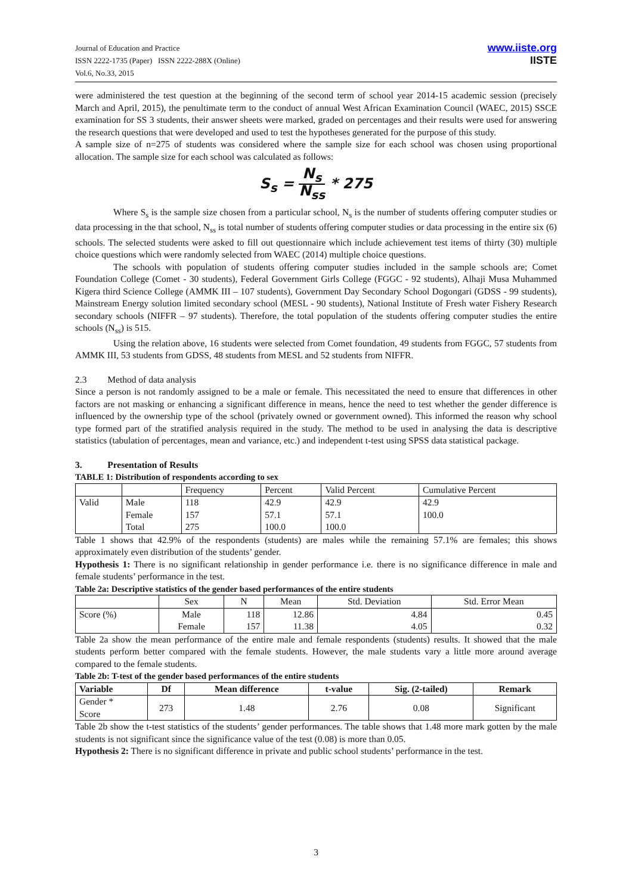Journal of Education and Practice
ISSN 2222-1735 (Paper) ISSN 2222-288X (Online)
Vol.6, No.33, 2015
www.iiste.org
IISTE
were administered the test question at the beginning of the second term of school year 2014-15 academic session (precisely March and April, 2015), the penultimate term to the conduct of annual West African Examination Council (WAEC, 2015) SSCE examination for SS 3 students, their answer sheets were marked, graded on percentages and their results were used for answering the research questions that were developed and used to test the hypotheses generated for the purpose of this study.
A sample size of n=275 of students was considered where the sample size for each school was chosen using proportional allocation. The sample size for each school was calculated as follows:
S<sub>s</sub> = N<sub>s</sub> N<sub>ss</sub> * 275
Where S<sub>s</sub> is the sample size chosen from a particular school, N<sub>s</sub> is the number of students offering computer studies or data processing in the that school, N<sub>ss</sub> is total number of students offering computer studies or data processing in the entire six (6) schools. The selected students were asked to fill out questionnaire which include achievement test items of thirty (30) multiple choice questions which were randomly selected from WAEC (2014) multiple choice questions.
The schools with population of students offering computer studies included in the sample schools are; Comet Foundation College (Comet - 30 students), Federal Government Girls College (FGGC - 92 students), Alhaji Musa Muhammed Kigera third Science College (AMMK III – 107 students), Government Day Secondary School Dogongari (GDSS - 99 students), Mainstream Energy solution limited secondary school (MESL - 90 students), National Institute of Fresh water Fishery Research secondary schools (NIFFR – 97 students). Therefore, the total population of the students offering computer studies the entire schools (N<sub>ss</sub>) is 515.
Using the relation above, 16 students were selected from Comet foundation, 49 students from FGGC, 57 students from AMMK III, 53 students from GDSS, 48 students from MESL and 52 students from NIFFR.
2.3 Method of data analysis
Since a person is not randomly assigned to be a male or female. This necessitated the need to ensure that differences in other factors are not masking or enhancing a significant difference in means, hence the need to test whether the gender difference is influenced by the ownership type of the school (privately owned or government owned). This informed the reason why school type formed part of the stratified analysis required in the study. The method to be used in analysing the data is descriptive statistics (tabulation of percentages, mean and variance, etc.) and independent t-test using SPSS data statistical package.
3. Presentation of Results
TABLE 1: Distribution of respondents according to sex
| | | Frequency | Percent | Valid Percent | Cumulative Percent |
| Valid | Male Female Total | 118 157 275 | 42.9 57.1 100.0 | 42.9 57.1 100.0 | 42.9 100.0 |
Table 1 shows that 42.9% of the respondents (students) are males while the remaining 57.1% are females; this shows approximately even distribution of the students’ gender.
Hypothesis 1: There is no significant relationship in gender performance i.e. there is no significance difference in male and female students’ performance in the test.
Table 2a: Descriptive statistics of the gender based performances of the entire students
| | Sex | N | Mean | Std. Deviation | Std. Error Mean |
| Score (%) | Male Female | 118 157 | 12.86 11.38 | 4.84 4.05 | 0.45 0.32 |
Table 2a show the mean performance of the entire male and female respondents (students) results. It showed that the male students perform better compared with the female students. However, the male students vary a little more around average compared to the female students.
Table 2b: T-test of the gender based performances of the entire students
| Variable | Df | Mean difference | t-value | Sig. (2-tailed) | Remark |
| --- | --- | --- | --- | --- | --- |
| Gender * Score | 273 | 1.48 | 2.76 | 0.08 | Significant |
Table 2b show the t-test statistics of the students’ gender performances. The table shows that 1.48 more mark gotten by the male students is not significant since the significance value of the test (0.08) is more than 0.05.
Hypothesis 2: There is no significant difference in private and public school students’ performance in the test.
3